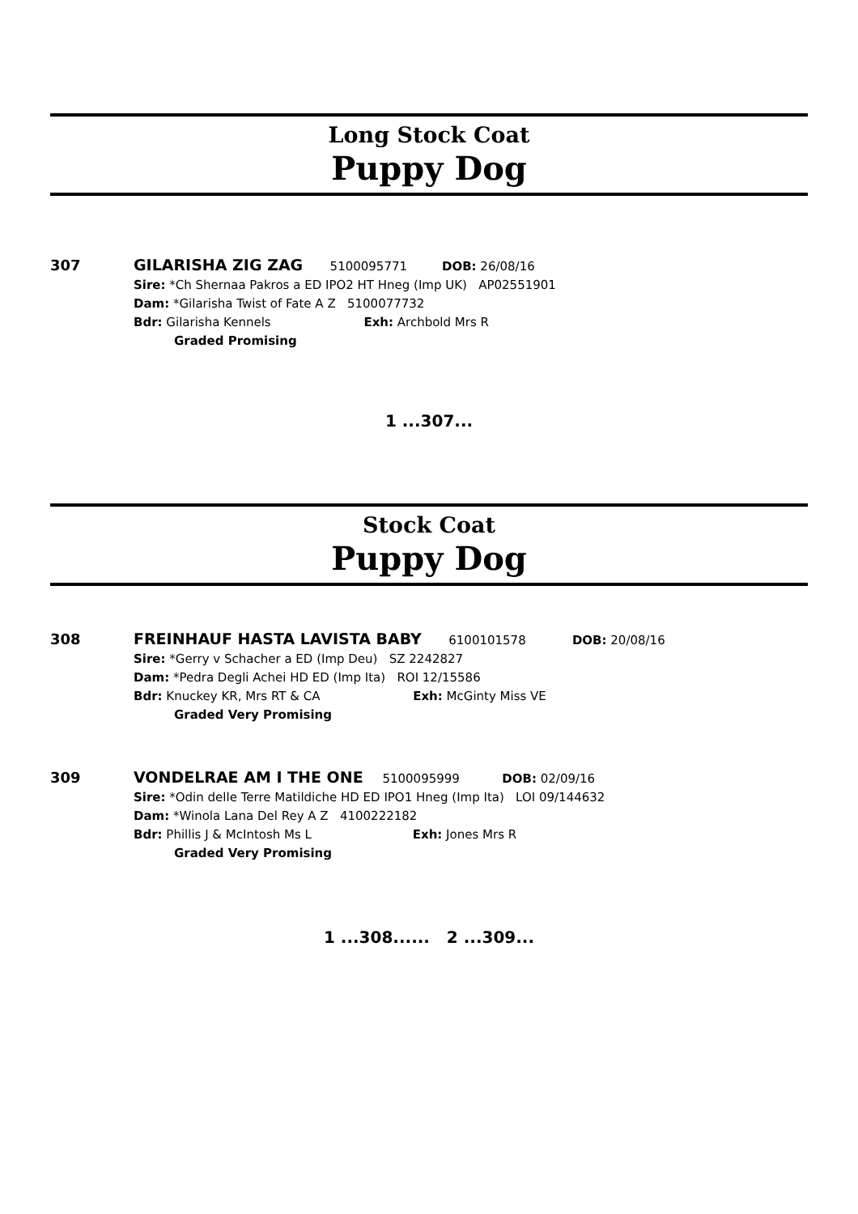Long Stock Coat
Puppy Dog
307 GILARISHA ZIG ZAG 5100095771 DOB: 26/08/16
Sire: *Ch Shernaa Pakros a ED IPO2 HT Hneg (Imp UK) AP02551901
Dam: *Gilarisha Twist of Fate A Z 5100077732
Bdr: Gilarisha Kennels Exh: Archbold Mrs R
Graded Promising
1 ...307...
Stock Coat
Puppy Dog
308 FREINHAUF HASTA LAVISTA BABY 6100101578 DOB: 20/08/16
Sire: *Gerry v Schacher a ED (Imp Deu) SZ 2242827
Dam: *Pedra Degli Achei HD ED (Imp Ita) ROI 12/15586
Bdr: Knuckey KR, Mrs RT & CA Exh: McGinty Miss VE
Graded Very Promising
309 VONDELRAE AM I THE ONE 5100095999 DOB: 02/09/16
Sire: *Odin delle Terre Matildiche HD ED IPO1 Hneg (Imp Ita) LOI 09/144632
Dam: *Winola Lana Del Rey A Z 4100222182
Bdr: Phillis J & McIntosh Ms L Exh: Jones Mrs R
Graded Very Promising
1 ...308...... 2 ...309...